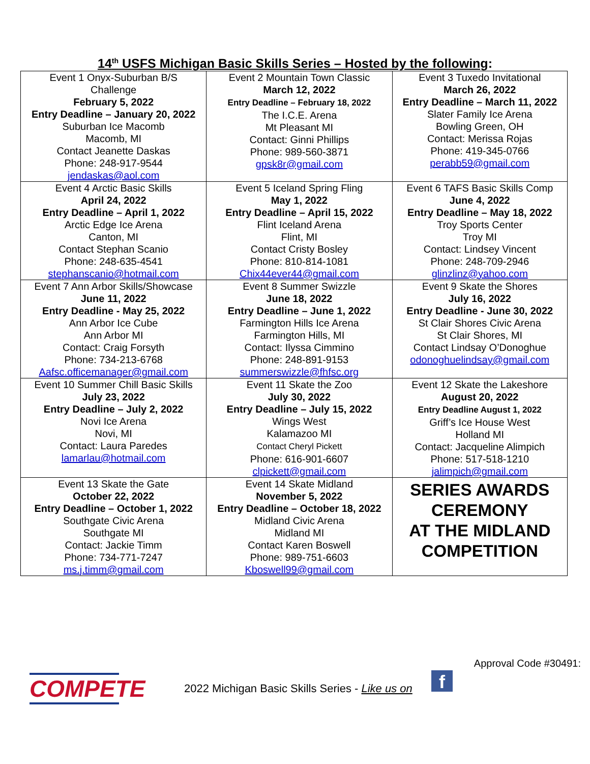14<sup>th</sup> USFS Michigan Basic Skills Series – Hosted by the following:
| Event 1 Onyx-Suburban B/S Challenge February 5, 2022 Entry Deadline – January 20, 2022 Suburban Ice Macomb Macomb, MI Contact Jeanette Daskas Phone: 248-917-9544 jendaskas@aol.com | Event 2 Mountain Town Classic March 12, 2022 Entry Deadline – February 18, 2022 The I.C.E. Arena Mt Pleasant MI Contact: Ginni Phillips Phone: 989-560-3871 gpsk8r@gmail.com | Event 3 Tuxedo Invitational March 26, 2022 Entry Deadline – March 11, 2022 Slater Family Ice Arena Bowling Green, OH Contact: Merissa Rojas Phone: 419-345-0766 perabb59@gmail.com |
| Event 4 Arctic Basic Skills April 24, 2022 Entry Deadline – April 1, 2022 Arctic Edge Ice Arena Canton, MI Contact Stephan Scanio Phone: 248-635-4541 stephanscanio@hotmail.com | Event 5 Iceland Spring Fling May 1, 2022 Entry Deadline – April 15, 2022 Flint Iceland Arena Flint, MI Contact Cristy Bosley Phone: 810-814-1081 Chix44ever44@gmail.com | Event 6 TAFS Basic Skills Comp June 4, 2022 Entry Deadline – May 18, 2022 Troy Sports Center Troy MI Contact: Lindsey Vincent Phone: 248-709-2946 glinzlinz@yahoo.com |
| Event 7 Ann Arbor Skills/Showcase June 11, 2022 Entry Deadline - May 25, 2022 Ann Arbor Ice Cube Ann Arbor MI Contact: Craig Forsyth Phone: 734-213-6768 Aafsc.officemanager@gmail.com | Event 8 Summer Swizzle June 18, 2022 Entry Deadline – June 1, 2022 Farmington Hills Ice Arena Farmington Hills, MI Contact: Ilyssa Cimmino Phone: 248-891-9153 summerswizzle@fhfsc.org | Event 9 Skate the Shores July 16, 2022 Entry Deadline - June 30, 2022 St Clair Shores Civic Arena St Clair Shores, MI Contact Lindsay O’Donoghue odonoghuelindsay@gmail.com |
| Event 10 Summer Chill Basic Skills July 23, 2022 Entry Deadline – July 2, 2022 Novi Ice Arena Novi, MI Contact: Laura Paredes lamarlau@hotmail.com | Event 11 Skate the Zoo July 30, 2022 Entry Deadline – July 15, 2022 Wings West Kalamazoo MI Contact Cheryl Pickett Phone: 616-901-6607 clpickett@gmail.com | Event 12 Skate the Lakeshore August 20, 2022 Entry Deadline August 1, 2022 Griff’s Ice House West Holland MI Contact: Jacqueline Alimpich Phone: 517-518-1210 jalimpich@gmail.com |
| Event 13 Skate the Gate October 22, 2022 Entry Deadline – October 1, 2022 Southgate Civic Arena Southgate MI Contact: Jackie Timm Phone: 734-771-7247 ms.j.timm@gmail.com | Event 14 Skate Midland November 5, 2022 Entry Deadline – October 18, 2022 Midland Civic Arena Midland MI Contact Karen Boswell Phone: 989-751-6603 Kboswell99@gmail.com | SERIES AWARDS CEREMONY AT THE MIDLAND COMPETITION |
Approval Code #30491:
COMPETE
2022 Michigan Basic Skills Series - Like us on
f